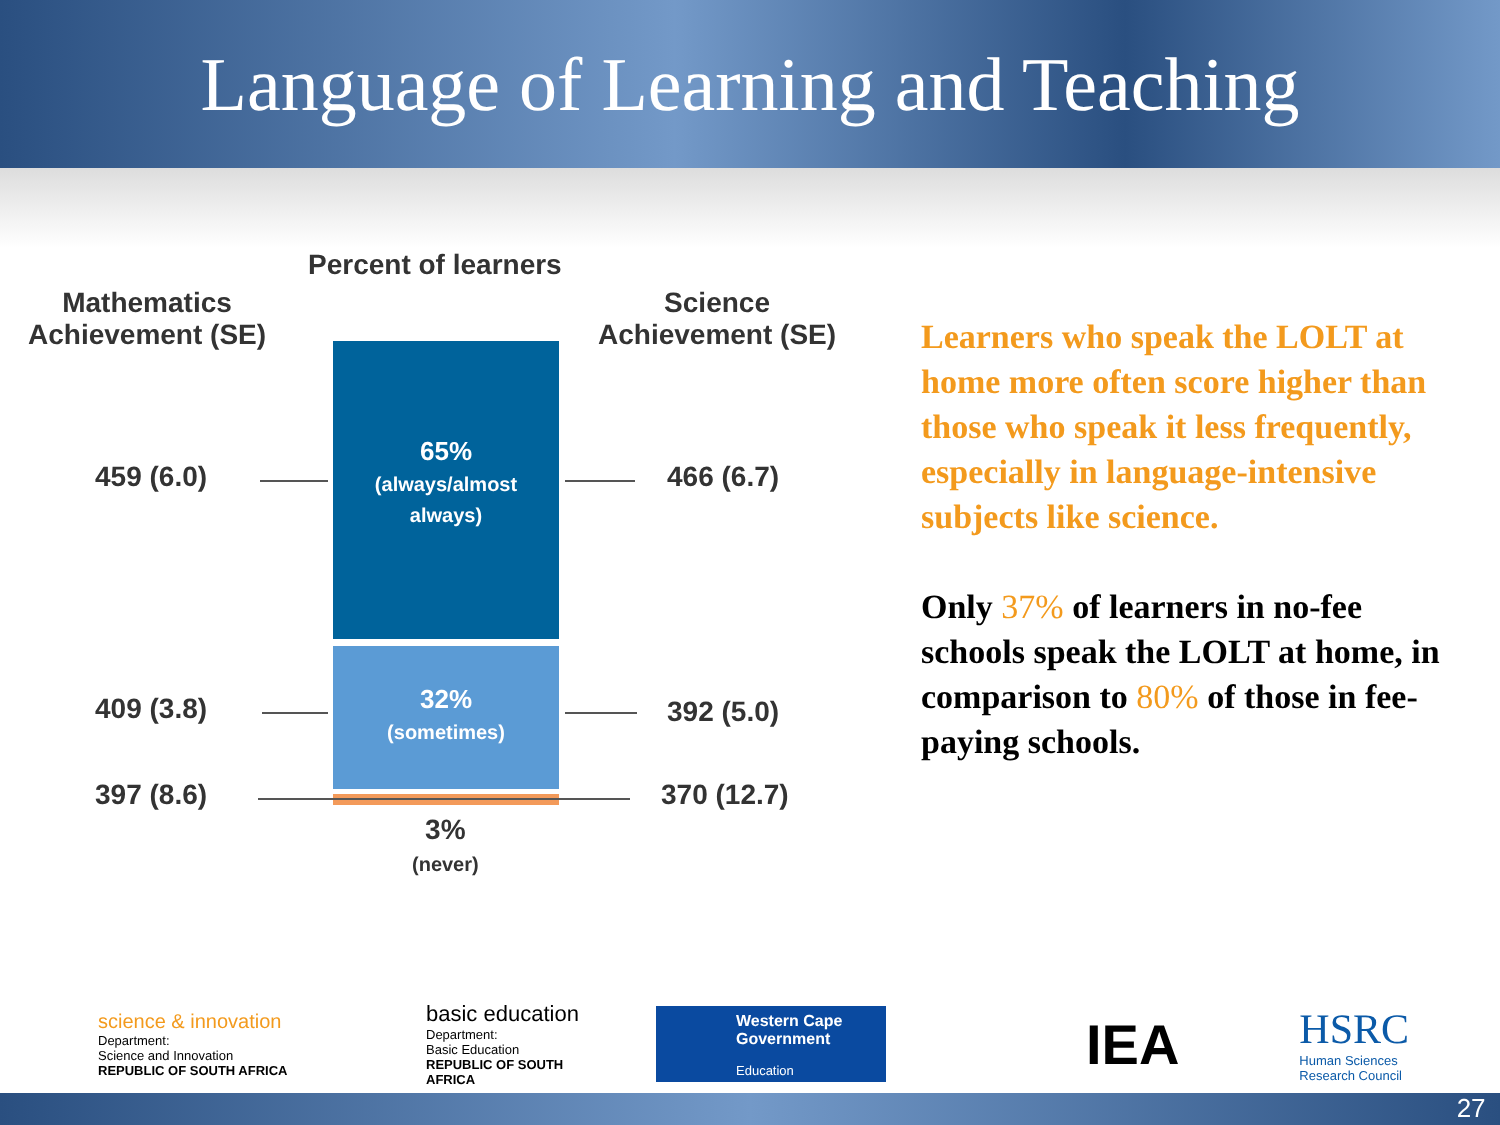Language of Learning and Teaching
Percent of learners
Mathematics
Achievement (SE)
Science
Achievement (SE)
65%
(always/almost
always)
32%
(sometimes)
459 (6.0) 466 (6.7)
409 (3.8) 392 (5.0)
397 (8.6) 370 (12.7)
3%
(never)
Learners who speak the LOLT at home more often score higher than those who speak it less frequently, especially in language-intensive subjects like science.
Only 37% of learners in no-fee schools speak the LOLT at home, in comparison to 80% of those in fee-paying schools.
science & innovation
Department:
Science and Innovation
REPUBLIC OF SOUTH AFRICA
basic education
Department:
Basic Education
REPUBLIC OF SOUTH AFRICA
Western Cape
Government
Education
IEA
HSRC
Human Sciences
Research Council
27